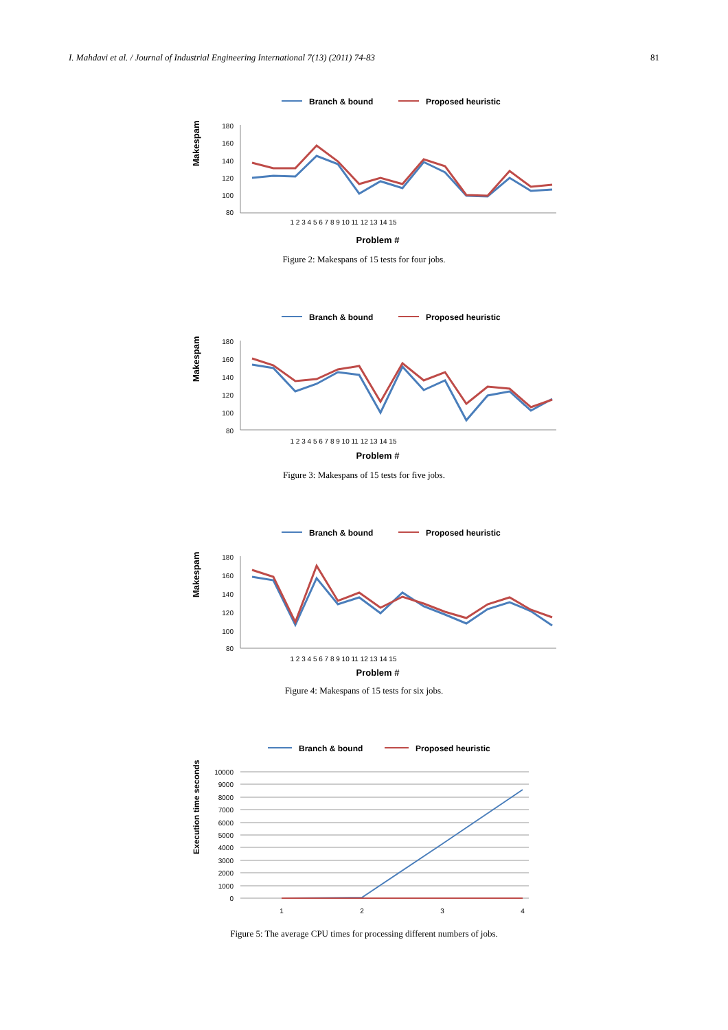I. Mahdavi et al. / Journal of Industrial Engineering International 7(13) (2011) 74-83 81
Branch & bound
Proposed heuristic
Makespam
180
160
140
120
100
80
1 2 3 4 5 6 7 8 9 10 11 12 13 14 15
Problem #
Figure 2: Makespans of 15 tests for four jobs.
Branch & bound
Proposed heuristic
Makespam
180
160
140
120
100
80
1 2 3 4 5 6 7 8 9 10 11 12 13 14 15
Problem #
Figure 3: Makespans of 15 tests for five jobs.
Branch & bound
Proposed heuristic
Makespam
180
160
140
120
100
80
1 2 3 4 5 6 7 8 9 10 11 12 13 14 15
Problem #
Figure 4: Makespans of 15 tests for six jobs.
Branch & bound
Proposed heuristic
Execution time seconds
10000
9000
8000
7000
6000
5000
4000
3000
2000
1000
0
1
2
3
4
Figure 5: The average CPU times for processing different numbers of jobs.